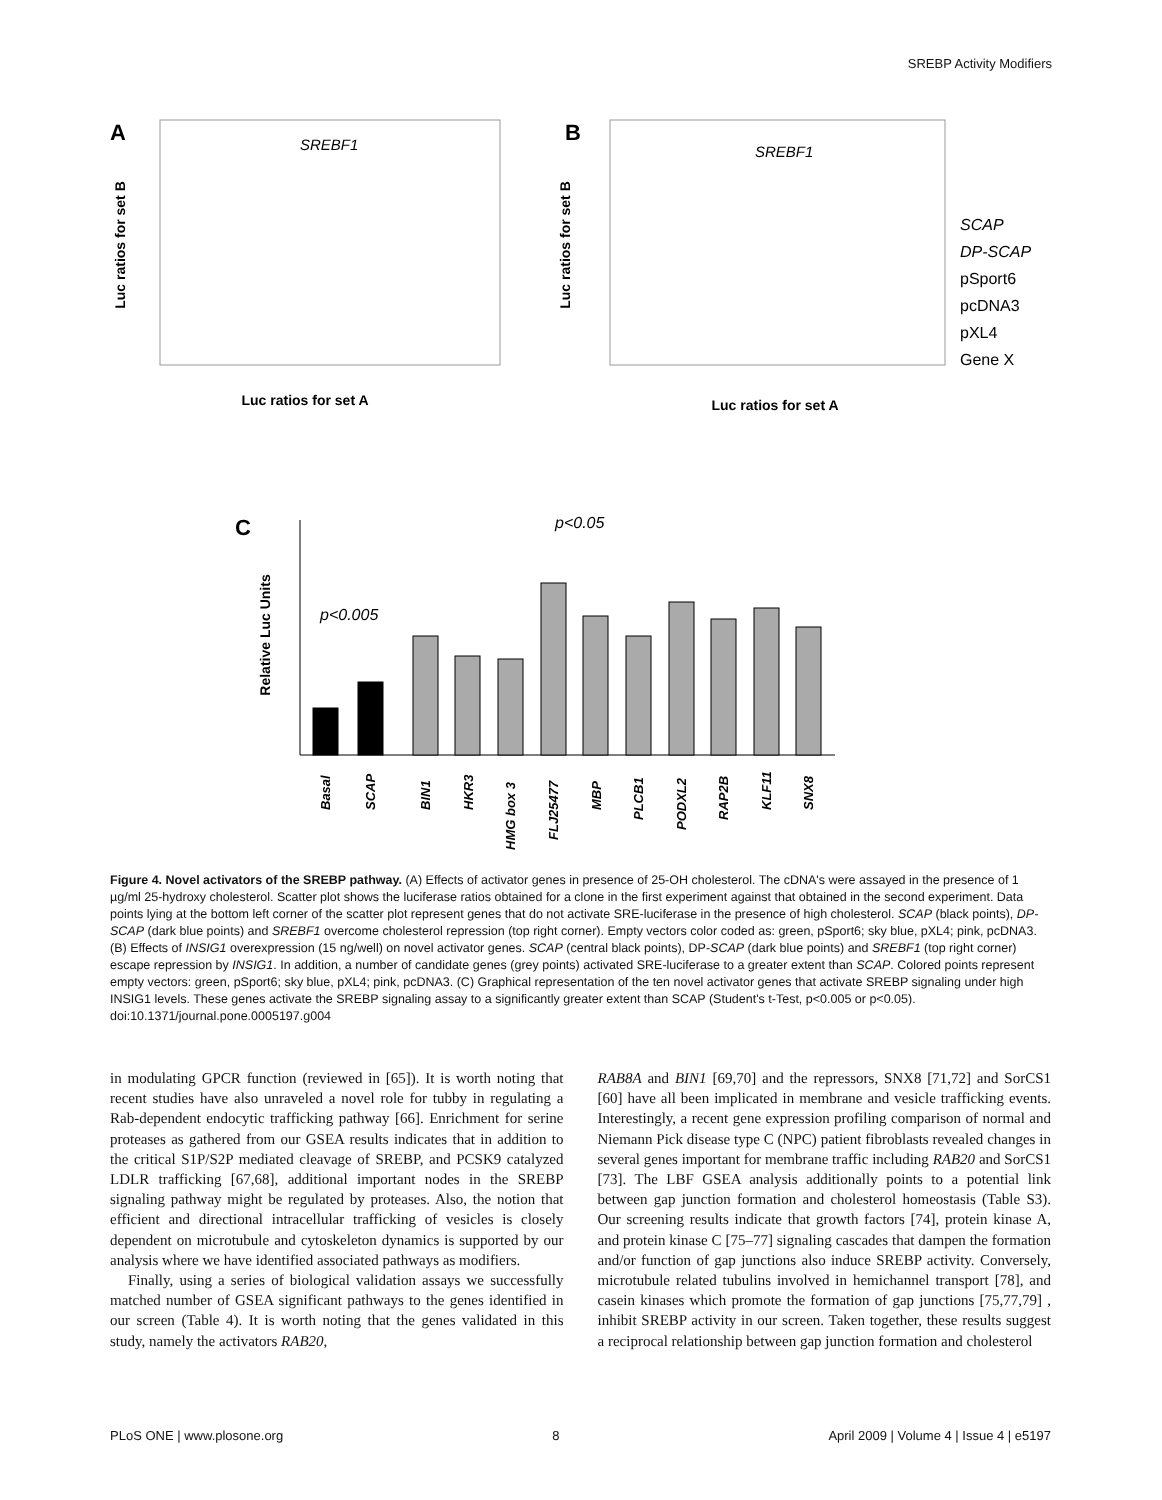SREBP Activity Modifiers
A
SREBF1
Luc ratios for set A
Luc ratios for set B
B
SREBF1
Luc ratios for set A
Luc ratios for set B
SCAP
DP-SCAP
pSport6
pcDNA3
pXL4
Gene X
C
Relative Luc Units
p<0.05
p<0.005
Basal
SCAP
BIN1
HKR3
HMG box 3
FLJ25477
MBP
PLCB1
PODXL2
RAP2B
KLF11
SNX8
Figure 4. Novel activators of the SREBP pathway. (A) Effects of activator genes in presence of 25-OH cholesterol. The cDNA's were assayed in the presence of 1 µg/ml 25-hydroxy cholesterol. Scatter plot shows the luciferase ratios obtained for a clone in the first experiment against that obtained in the second experiment. Data points lying at the bottom left corner of the scatter plot represent genes that do not activate SRE-luciferase in the presence of high cholesterol. SCAP (black points), DP-SCAP (dark blue points) and SREBF1 overcome cholesterol repression (top right corner). Empty vectors color coded as: green, pSport6; sky blue, pXL4; pink, pcDNA3. (B) Effects of INSIG1 overexpression (15 ng/well) on novel activator genes. SCAP (central black points), DP-SCAP (dark blue points) and SREBF1 (top right corner) escape repression by INSIG1. In addition, a number of candidate genes (grey points) activated SRE-luciferase to a greater extent than SCAP. Colored points represent empty vectors: green, pSport6; sky blue, pXL4; pink, pcDNA3. (C) Graphical representation of the ten novel activator genes that activate SREBP signaling under high INSIG1 levels. These genes activate the SREBP signaling assay to a significantly greater extent than SCAP (Student's t-Test, p<0.005 or p<0.05).
doi:10.1371/journal.pone.0005197.g004
in modulating GPCR function (reviewed in [65]). It is worth noting that recent studies have also unraveled a novel role for tubby in regulating a Rab-dependent endocytic trafficking pathway [66]. Enrichment for serine proteases as gathered from our GSEA results indicates that in addition to the critical S1P/S2P mediated cleavage of SREBP, and PCSK9 catalyzed LDLR trafficking [67,68], additional important nodes in the SREBP signaling pathway might be regulated by proteases. Also, the notion that efficient and directional intracellular trafficking of vesicles is closely dependent on microtubule and cytoskeleton dynamics is supported by our analysis where we have identified associated pathways as modifiers.
Finally, using a series of biological validation assays we successfully matched number of GSEA significant pathways to the genes identified in our screen (Table 4). It is worth noting that the genes validated in this study, namely the activators RAB20,
RAB8A and BIN1 [69,70] and the repressors, SNX8 [71,72] and SorCS1 [60] have all been implicated in membrane and vesicle trafficking events. Interestingly, a recent gene expression profiling comparison of normal and Niemann Pick disease type C (NPC) patient fibroblasts revealed changes in several genes important for membrane traffic including RAB20 and SorCS1 [73]. The LBF GSEA analysis additionally points to a potential link between gap junction formation and cholesterol homeostasis (Table S3). Our screening results indicate that growth factors [74], protein kinase A, and protein kinase C [75–77] signaling cascades that dampen the formation and/or function of gap junctions also induce SREBP activity. Conversely, microtubule related tubulins involved in hemichannel transport [78], and casein kinases which promote the formation of gap junctions [75,77,79] , inhibit SREBP activity in our screen. Taken together, these results suggest a reciprocal relationship between gap junction formation and cholesterol
PLoS ONE | www.plosone.org 8 April 2009 | Volume 4 | Issue 4 | e5197